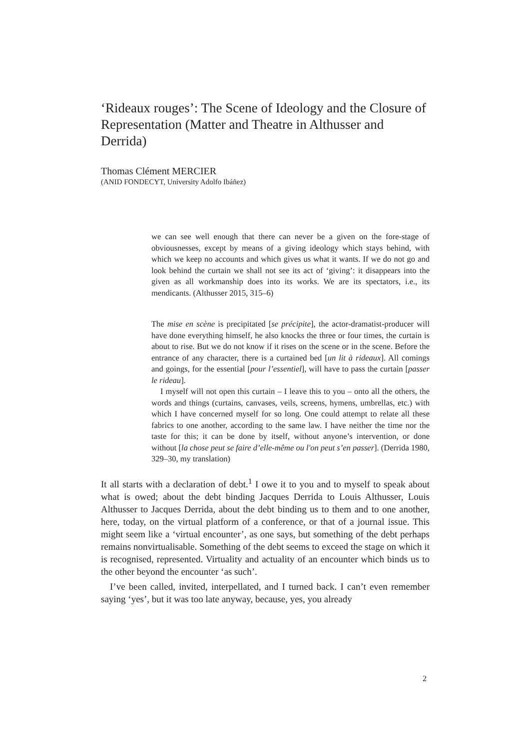‘Rideaux rouges’: The Scene of Ideology and the Closure of Representation (Matter and Theatre in Althusser and Derrida)
Thomas Clément MERCIER
(ANID FONDECYT, University Adolfo Ibáñez)
we can see well enough that there can never be a given on the fore-stage of obviousnesses, except by means of a giving ideology which stays behind, with which we keep no accounts and which gives us what it wants. If we do not go and look behind the curtain we shall not see its act of ‘giving’: it disappears into the given as all workmanship does into its works. We are its spectators, i.e., its mendicants. (Althusser 2015, 315–6)
The mise en scène is precipitated [se précipite], the actor-dramatist-producer will have done everything himself, he also knocks the three or four times, the curtain is about to rise. But we do not know if it rises on the scene or in the scene. Before the entrance of any character, there is a curtained bed [un lit à rideaux]. All comings and goings, for the essential [pour l’essentiel], will have to pass the curtain [passer le rideau].
I myself will not open this curtain – I leave this to you – onto all the others, the words and things (curtains, canvases, veils, screens, hymens, umbrellas, etc.) with which I have concerned myself for so long. One could attempt to relate all these fabrics to one another, according to the same law. I have neither the time nor the taste for this; it can be done by itself, without anyone’s intervention, or done without [la chose peut se faire d’elle-même ou l'on peut s’en passer]. (Derrida 1980, 329–30, my translation)
It all starts with a declaration of debt.<sup>1</sup> I owe it to you and to myself to speak about what is owed; about the debt binding Jacques Derrida to Louis Althusser, Louis Althusser to Jacques Derrida, about the debt binding us to them and to one another, here, today, on the virtual platform of a conference, or that of a journal issue. This might seem like a ‘virtual encounter’, as one says, but something of the debt perhaps remains nonvirtualisable. Something of the debt seems to exceed the stage on which it is recognised, represented. Virtuality and actuality of an encounter which binds us to the other beyond the encounter ‘as such’.
I’ve been called, invited, interpellated, and I turned back. I can’t even remember saying ‘yes’, but it was too late anyway, because, yes, you already
2